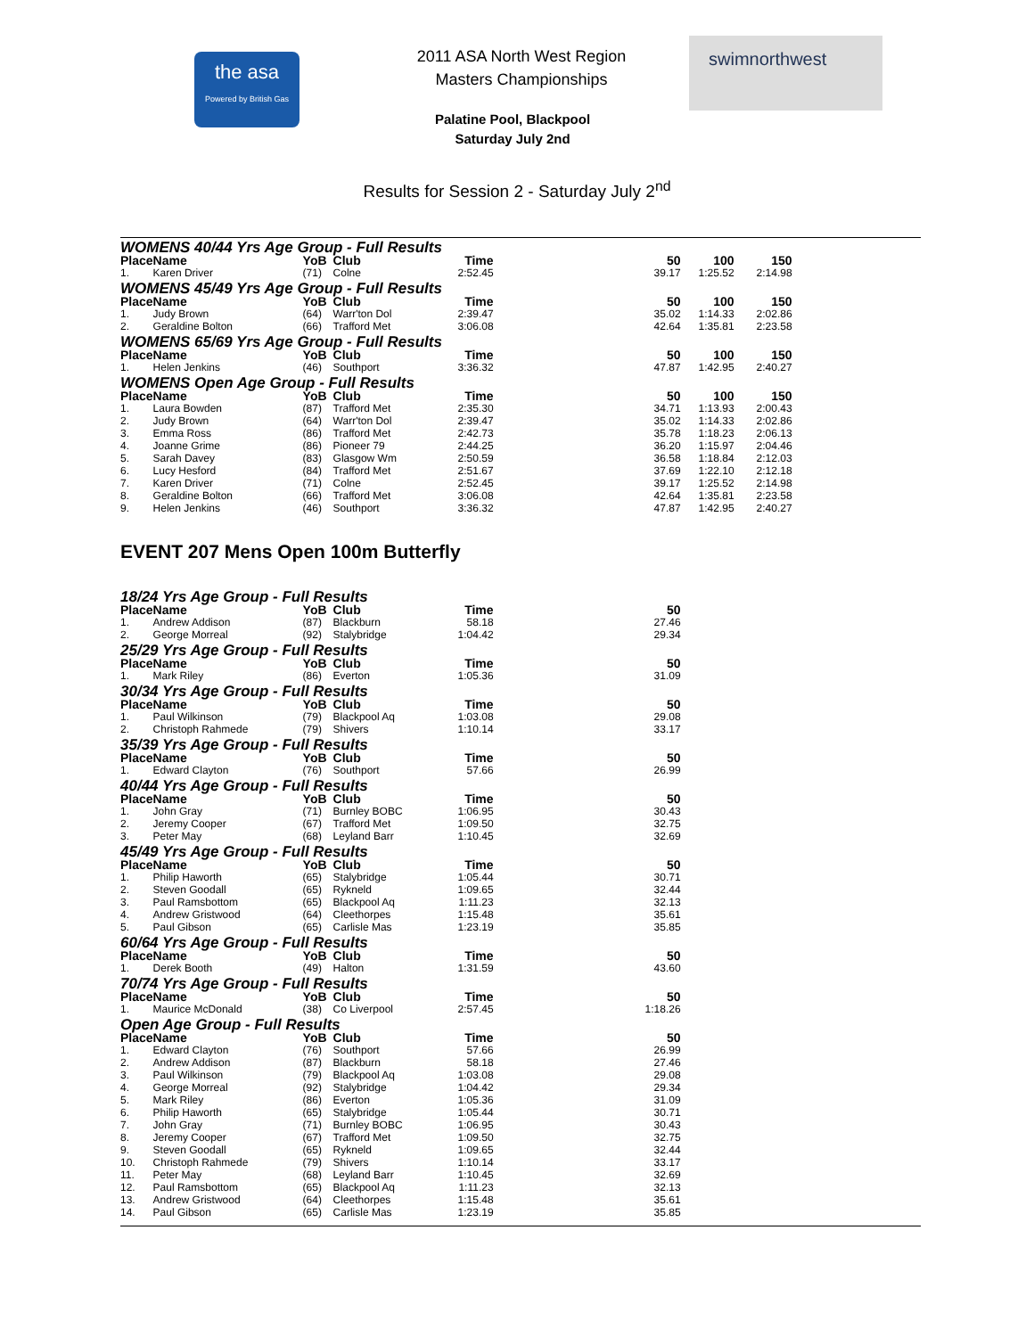the asa
Powered by British Gas
2011 ASA North West Region
Masters Championships
Palatine Pool, Blackpool
Saturday July 2nd
swimnorthwest
Results for Session 2 - Saturday July 2<sup>nd</sup>
WOMENS 40/44 Yrs Age Group - Full Results
| Place | Name | YoB | Club | Time | 50 | 100 | 150 |
| --- | --- | --- | --- | --- | --- | --- | --- |
| 1. | Karen Driver | (71) | Colne | 2:52.45 | 39.17 | 1:25.52 | 2:14.98 |
WOMENS 45/49 Yrs Age Group - Full Results
| Place | Name | YoB | Club | Time | 50 | 100 | 150 |
| --- | --- | --- | --- | --- | --- | --- | --- |
| 1. | Judy Brown | (64) | Warr'ton Dol | 2:39.47 | 35.02 | 1:14.33 | 2:02.86 |
| 2. | Geraldine Bolton | (66) | Trafford Met | 3:06.08 | 42.64 | 1:35.81 | 2:23.58 |
WOMENS 65/69 Yrs Age Group - Full Results
| Place | Name | YoB | Club | Time | 50 | 100 | 150 |
| --- | --- | --- | --- | --- | --- | --- | --- |
| 1. | Helen Jenkins | (46) | Southport | 3:36.32 | 47.87 | 1:42.95 | 2:40.27 |
WOMENS Open Age Group - Full Results
| Place | Name | YoB | Club | Time | 50 | 100 | 150 |
| --- | --- | --- | --- | --- | --- | --- | --- |
| 1. | Laura Bowden | (87) | Trafford Met | 2:35.30 | 34.71 | 1:13.93 | 2:00.43 |
| 2. | Judy Brown | (64) | Warr'ton Dol | 2:39.47 | 35.02 | 1:14.33 | 2:02.86 |
| 3. | Emma Ross | (86) | Trafford Met | 2:42.73 | 35.78 | 1:18.23 | 2:06.13 |
| 4. | Joanne Grime | (86) | Pioneer 79 | 2:44.25 | 36.20 | 1:15.97 | 2:04.46 |
| 5. | Sarah Davey | (83) | Glasgow Wm | 2:50.59 | 36.58 | 1:18.84 | 2:12.03 |
| 6. | Lucy Hesford | (84) | Trafford Met | 2:51.67 | 37.69 | 1:22.10 | 2:12.18 |
| 7. | Karen Driver | (71) | Colne | 2:52.45 | 39.17 | 1:25.52 | 2:14.98 |
| 8. | Geraldine Bolton | (66) | Trafford Met | 3:06.08 | 42.64 | 1:35.81 | 2:23.58 |
| 9. | Helen Jenkins | (46) | Southport | 3:36.32 | 47.87 | 1:42.95 | 2:40.27 |
EVENT 207 Mens Open 100m Butterfly
18/24 Yrs Age Group - Full Results
| Place | Name | YoB | Club | Time | 50 |
| --- | --- | --- | --- | --- | --- |
| 1. | Andrew Addison | (87) | Blackburn | 58.18 | 27.46 |
| 2. | George Morreal | (92) | Stalybridge | 1:04.42 | 29.34 |
25/29 Yrs Age Group - Full Results
| Place | Name | YoB | Club | Time | 50 |
| --- | --- | --- | --- | --- | --- |
| 1. | Mark Riley | (86) | Everton | 1:05.36 | 31.09 |
30/34 Yrs Age Group - Full Results
| Place | Name | YoB | Club | Time | 50 |
| --- | --- | --- | --- | --- | --- |
| 1. | Paul Wilkinson | (79) | Blackpool Aq | 1:03.08 | 29.08 |
| 2. | Christoph Rahmede | (79) | Shivers | 1:10.14 | 33.17 |
35/39 Yrs Age Group - Full Results
| Place | Name | YoB | Club | Time | 50 |
| --- | --- | --- | --- | --- | --- |
| 1. | Edward Clayton | (76) | Southport | 57.66 | 26.99 |
40/44 Yrs Age Group - Full Results
| Place | Name | YoB | Club | Time | 50 |
| --- | --- | --- | --- | --- | --- |
| 1. | John Gray | (71) | Burnley BOBC | 1:06.95 | 30.43 |
| 2. | Jeremy Cooper | (67) | Trafford Met | 1:09.50 | 32.75 |
| 3. | Peter May | (68) | Leyland Barr | 1:10.45 | 32.69 |
45/49 Yrs Age Group - Full Results
| Place | Name | YoB | Club | Time | 50 |
| --- | --- | --- | --- | --- | --- |
| 1. | Philip Haworth | (65) | Stalybridge | 1:05.44 | 30.71 |
| 2. | Steven Goodall | (65) | Rykneld | 1:09.65 | 32.44 |
| 3. | Paul Ramsbottom | (65) | Blackpool Aq | 1:11.23 | 32.13 |
| 4. | Andrew Gristwood | (64) | Cleethorpes | 1:15.48 | 35.61 |
| 5. | Paul Gibson | (65) | Carlisle Mas | 1:23.19 | 35.85 |
60/64 Yrs Age Group - Full Results
| Place | Name | YoB | Club | Time | 50 |
| --- | --- | --- | --- | --- | --- |
| 1. | Derek Booth | (49) | Halton | 1:31.59 | 43.60 |
70/74 Yrs Age Group - Full Results
| Place | Name | YoB | Club | Time | 50 |
| --- | --- | --- | --- | --- | --- |
| 1. | Maurice McDonald | (38) | Co Liverpool | 2:57.45 | 1:18.26 |
Open Age Group - Full Results
| Place | Name | YoB | Club | Time | 50 |
| --- | --- | --- | --- | --- | --- |
| 1. | Edward Clayton | (76) | Southport | 57.66 | 26.99 |
| 2. | Andrew Addison | (87) | Blackburn | 58.18 | 27.46 |
| 3. | Paul Wilkinson | (79) | Blackpool Aq | 1:03.08 | 29.08 |
| 4. | George Morreal | (92) | Stalybridge | 1:04.42 | 29.34 |
| 5. | Mark Riley | (86) | Everton | 1:05.36 | 31.09 |
| 6. | Philip Haworth | (65) | Stalybridge | 1:05.44 | 30.71 |
| 7. | John Gray | (71) | Burnley BOBC | 1:06.95 | 30.43 |
| 8. | Jeremy Cooper | (67) | Trafford Met | 1:09.50 | 32.75 |
| 9. | Steven Goodall | (65) | Rykneld | 1:09.65 | 32.44 |
| 10. | Christoph Rahmede | (79) | Shivers | 1:10.14 | 33.17 |
| 11. | Peter May | (68) | Leyland Barr | 1:10.45 | 32.69 |
| 12. | Paul Ramsbottom | (65) | Blackpool Aq | 1:11.23 | 32.13 |
| 13. | Andrew Gristwood | (64) | Cleethorpes | 1:15.48 | 35.61 |
| 14. | Paul Gibson | (65) | Carlisle Mas | 1:23.19 | 35.85 |